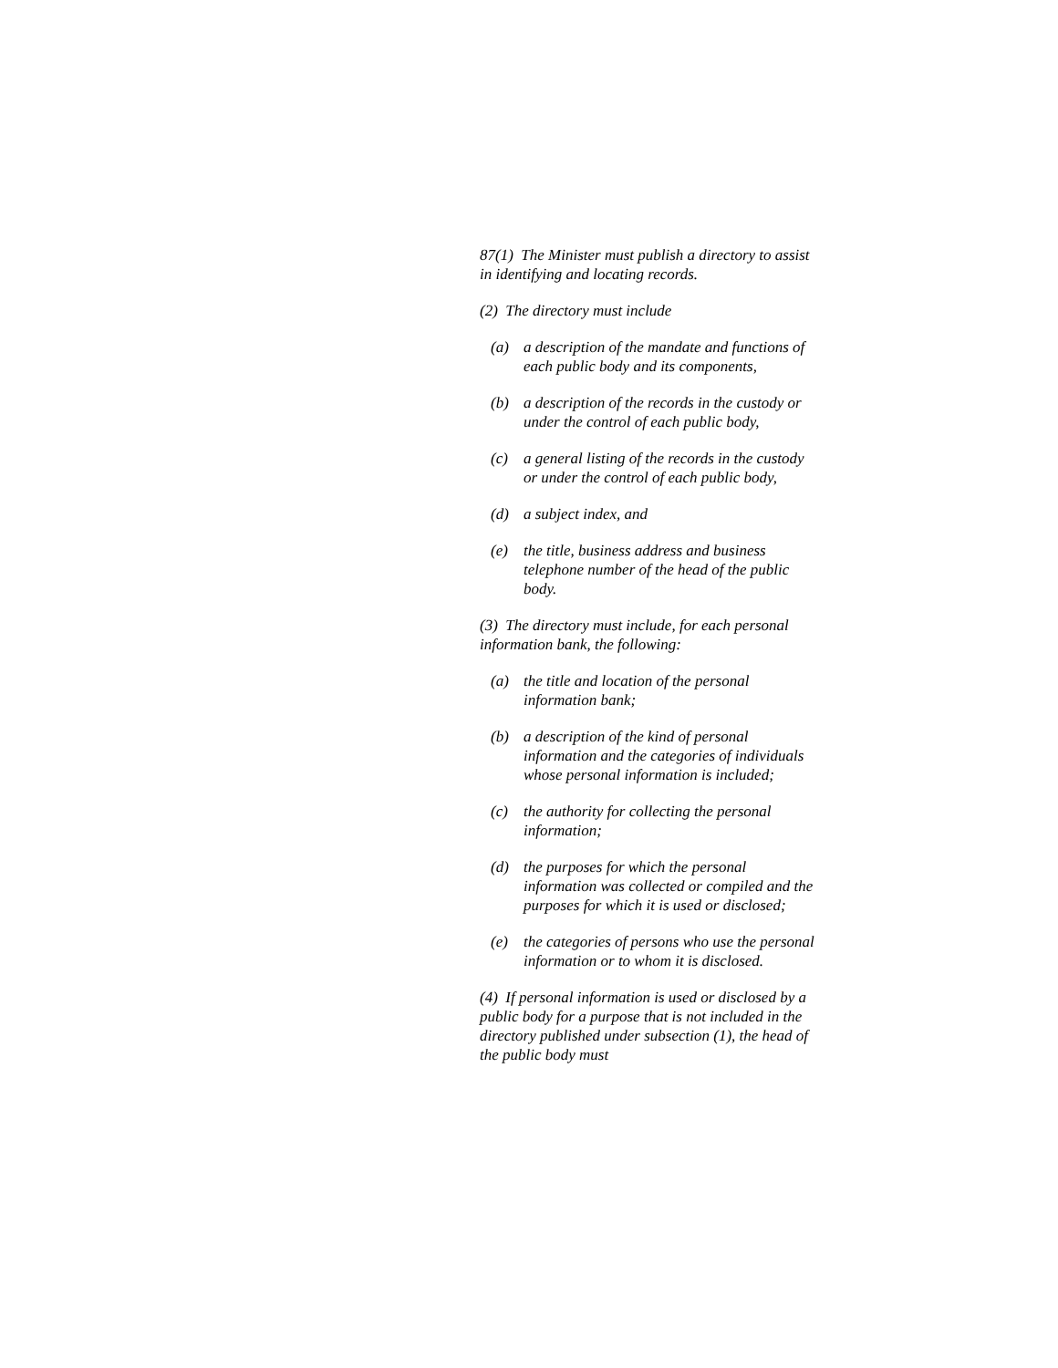87(1) The Minister must publish a directory to assist in identifying and locating records.
(2) The directory must include
(a) a description of the mandate and functions of each public body and its components,
(b) a description of the records in the custody or under the control of each public body,
(c) a general listing of the records in the custody or under the control of each public body,
(d) a subject index, and
(e) the title, business address and business telephone number of the head of the public body.
(3) The directory must include, for each personal information bank, the following:
(a) the title and location of the personal information bank;
(b) a description of the kind of personal information and the categories of individuals whose personal information is included;
(c) the authority for collecting the personal information;
(d) the purposes for which the personal information was collected or compiled and the purposes for which it is used or disclosed;
(e) the categories of persons who use the personal information or to whom it is disclosed.
(4) If personal information is used or disclosed by a public body for a purpose that is not included in the directory published under subsection (1), the head of the public body must